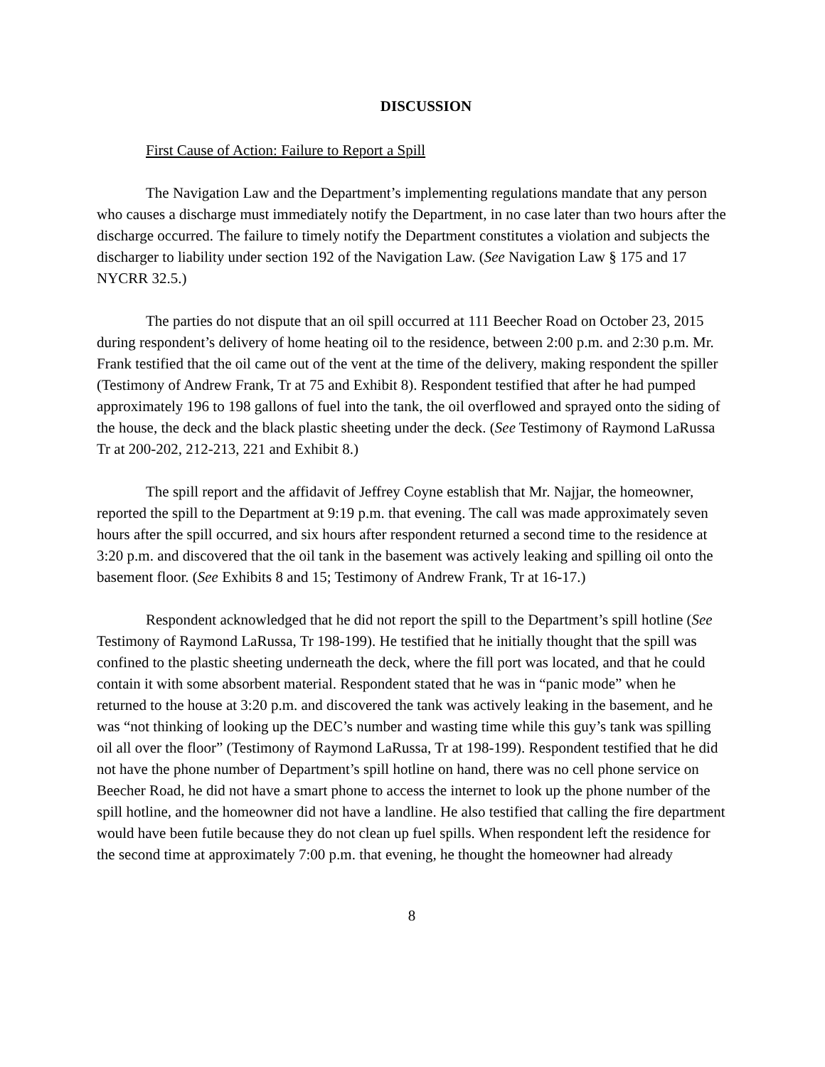DISCUSSION
First Cause of Action: Failure to Report a Spill
The Navigation Law and the Department’s implementing regulations mandate that any person who causes a discharge must immediately notify the Department, in no case later than two hours after the discharge occurred. The failure to timely notify the Department constitutes a violation and subjects the discharger to liability under section 192 of the Navigation Law. (See Navigation Law § 175 and 17 NYCRR 32.5.)
The parties do not dispute that an oil spill occurred at 111 Beecher Road on October 23, 2015 during respondent’s delivery of home heating oil to the residence, between 2:00 p.m. and 2:30 p.m. Mr. Frank testified that the oil came out of the vent at the time of the delivery, making respondent the spiller (Testimony of Andrew Frank, Tr at 75 and Exhibit 8). Respondent testified that after he had pumped approximately 196 to 198 gallons of fuel into the tank, the oil overflowed and sprayed onto the siding of the house, the deck and the black plastic sheeting under the deck. (See Testimony of Raymond LaRussa Tr at 200-202, 212-213, 221 and Exhibit 8.)
The spill report and the affidavit of Jeffrey Coyne establish that Mr. Najjar, the homeowner, reported the spill to the Department at 9:19 p.m. that evening. The call was made approximately seven hours after the spill occurred, and six hours after respondent returned a second time to the residence at 3:20 p.m. and discovered that the oil tank in the basement was actively leaking and spilling oil onto the basement floor. (See Exhibits 8 and 15; Testimony of Andrew Frank, Tr at 16-17.)
Respondent acknowledged that he did not report the spill to the Department’s spill hotline (See Testimony of Raymond LaRussa, Tr 198-199). He testified that he initially thought that the spill was confined to the plastic sheeting underneath the deck, where the fill port was located, and that he could contain it with some absorbent material. Respondent stated that he was in “panic mode” when he returned to the house at 3:20 p.m. and discovered the tank was actively leaking in the basement, and he was “not thinking of looking up the DEC’s number and wasting time while this guy’s tank was spilling oil all over the floor” (Testimony of Raymond LaRussa, Tr at 198-199). Respondent testified that he did not have the phone number of Department’s spill hotline on hand, there was no cell phone service on Beecher Road, he did not have a smart phone to access the internet to look up the phone number of the spill hotline, and the homeowner did not have a landline. He also testified that calling the fire department would have been futile because they do not clean up fuel spills. When respondent left the residence for the second time at approximately 7:00 p.m. that evening, he thought the homeowner had already
8